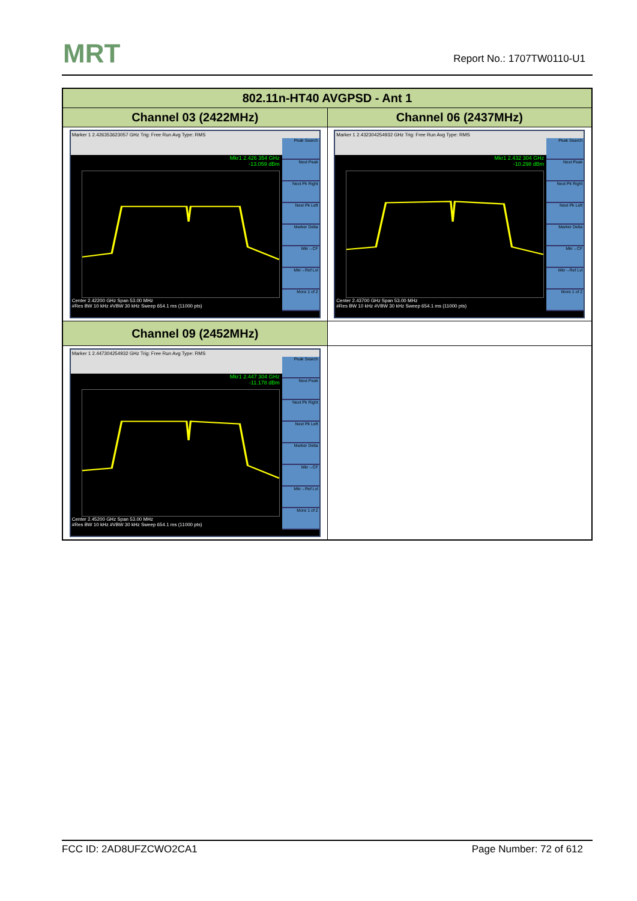MRT Report No.: 1707TW0110-U1
| 802.11n-HT40 AVGPSD - Ant 1 | |
| --- | --- |
| Channel 03 (2422MHz) | Channel 06 (2437MHz) |
| Marker 1 2.426353623057 GHz Trig: Free Run Avg Type: RMS Mkr1 2.426 354 GHz -13.059 dBm Center 2.42200 GHz Span 53.00 MHz #Res BW 10 kHz #VBW 30 kHz Sweep 654.1 ms (11000 pts) Peak Search Next Peak Next Pk Right Next Pk Left Marker Delta Mkr→CF Mkr→Ref Lvl More 1 of 2 | Marker 1 2.432304254932 GHz Trig: Free Run Avg Type: RMS Mkr1 2.432 304 GHz -10.298 dBm Center 2.43700 GHz Span 53.00 MHz #Res BW 10 kHz #VBW 30 kHz Sweep 654.1 ms (11000 pts) Peak Search Next Peak Next Pk Right Next Pk Left Marker Delta Mkr→CF Mkr→Ref Lvl More 1 of 2 |
| Channel 09 (2452MHz) | |
| Marker 1 2.447304254932 GHz Trig: Free Run Avg Type: RMS Mkr1 2.447 304 GHz -11.178 dBm Center 2.45200 GHz Span 53.00 MHz #Res BW 10 kHz #VBW 30 kHz Sweep 654.1 ms (11000 pts) Peak Search Next Peak Next Pk Right Next Pk Left Marker Delta Mkr→CF Mkr→Ref Lvl More 1 of 2 | |
FCC ID: 2AD8UFZCWO2CA1 Page Number: 72 of 612